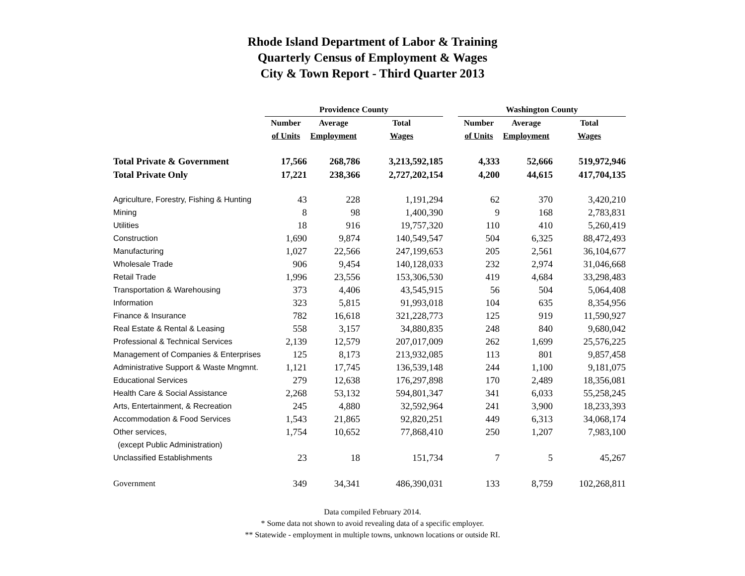Rhode Island Department of Labor & Training
Quarterly Census of Employment & Wages
City & Town Report - Third Quarter 2013
| | Providence County | | | | Washington County | | |
| --- | --- | --- | --- | --- | --- | --- | --- |
| | Number | Average | Total | | Number | Average | Total |
| | of Units | Employment | Wages | | of Units | Employment | Wages |
| Total Private & Government | 17,566 | 268,786 | 3,213,592,185 | | 4,333 | 52,666 | 519,972,946 |
| Total Private Only | 17,221 | 238,366 | 2,727,202,154 | | 4,200 | 44,615 | 417,704,135 |
| Agriculture, Forestry, Fishing & Hunting | 43 | 228 | 1,191,294 | | 62 | 370 | 3,420,210 |
| Mining | 8 | 98 | 1,400,390 | | 9 | 168 | 2,783,831 |
| Utilities | 18 | 916 | 19,757,320 | | 110 | 410 | 5,260,419 |
| Construction | 1,690 | 9,874 | 140,549,547 | | 504 | 6,325 | 88,472,493 |
| Manufacturing | 1,027 | 22,566 | 247,199,653 | | 205 | 2,561 | 36,104,677 |
| Wholesale Trade | 906 | 9,454 | 140,128,033 | | 232 | 2,974 | 31,046,668 |
| Retail Trade | 1,996 | 23,556 | 153,306,530 | | 419 | 4,684 | 33,298,483 |
| Transportation & Warehousing | 373 | 4,406 | 43,545,915 | | 56 | 504 | 5,064,408 |
| Information | 323 | 5,815 | 91,993,018 | | 104 | 635 | 8,354,956 |
| Finance & Insurance | 782 | 16,618 | 321,228,773 | | 125 | 919 | 11,590,927 |
| Real Estate & Rental & Leasing | 558 | 3,157 | 34,880,835 | | 248 | 840 | 9,680,042 |
| Professional & Technical Services | 2,139 | 12,579 | 207,017,009 | | 262 | 1,699 | 25,576,225 |
| Management of Companies & Enterprises | 125 | 8,173 | 213,932,085 | | 113 | 801 | 9,857,458 |
| Administrative Support & Waste Mngmnt. | 1,121 | 17,745 | 136,539,148 | | 244 | 1,100 | 9,181,075 |
| Educational Services | 279 | 12,638 | 176,297,898 | | 170 | 2,489 | 18,356,081 |
| Health Care & Social Assistance | 2,268 | 53,132 | 594,801,347 | | 341 | 6,033 | 55,258,245 |
| Arts, Entertainment, & Recreation | 245 | 4,880 | 32,592,964 | | 241 | 3,900 | 18,233,393 |
| Accommodation & Food Services | 1,543 | 21,865 | 92,820,251 | | 449 | 6,313 | 34,068,174 |
| Other services, | 1,754 | 10,652 | 77,868,410 | | 250 | 1,207 | 7,983,100 |
| (except Public Administration) | | | | | | | |
| Unclassified Establishments | 23 | 18 | 151,734 | | 7 | 5 | 45,267 |
| Government | 349 | 34,341 | 486,390,031 | | 133 | 8,759 | 102,268,811 |
Data compiled February 2014.
* Some data not shown to avoid revealing data of a specific employer.
** Statewide - employment in multiple towns, unknown locations or outside RI.